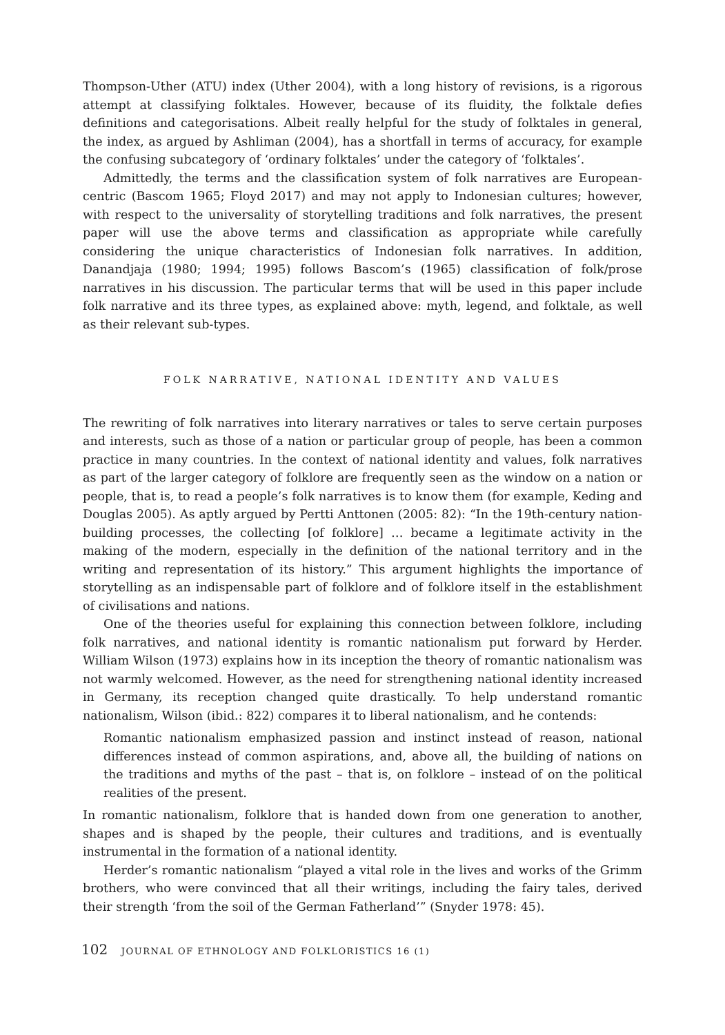Thompson-Uther (ATU) index (Uther 2004), with a long history of revisions, is a rigorous attempt at classifying folktales. However, because of its fluidity, the folktale defies definitions and categorisations. Albeit really helpful for the study of folktales in general, the index, as argued by Ashliman (2004), has a shortfall in terms of accuracy, for example the confusing subcategory of ‘ordinary folktales’ under the category of ‘folktales’.
Admittedly, the terms and the classification system of folk narratives are European-centric (Bascom 1965; Floyd 2017) and may not apply to Indonesian cultures; however, with respect to the universality of storytelling traditions and folk narratives, the present paper will use the above terms and classification as appropriate while carefully considering the unique characteristics of Indonesian folk narratives. In addition, Danandjaja (1980; 1994; 1995) follows Bascom’s (1965) classification of folk/prose narratives in his discussion. The particular terms that will be used in this paper include folk narrative and its three types, as explained above: myth, legend, and folktale, as well as their relevant sub-types.
FOLK NARRATIVE, NATIONAL IDENTITY AND VALUES
The rewriting of folk narratives into literary narratives or tales to serve certain purposes and interests, such as those of a nation or particular group of people, has been a common practice in many countries. In the context of national identity and values, folk narratives as part of the larger category of folklore are frequently seen as the window on a nation or people, that is, to read a people’s folk narratives is to know them (for example, Keding and Douglas 2005). As aptly argued by Pertti Anttonen (2005: 82): “In the 19th-century nation-building processes, the collecting [of folklore] … became a legitimate activity in the making of the modern, especially in the definition of the national territory and in the writing and representation of its history.” This argument highlights the importance of storytelling as an indispensable part of folklore and of folklore itself in the establishment of civilisations and nations.
One of the theories useful for explaining this connection between folklore, including folk narratives, and national identity is romantic nationalism put forward by Herder. William Wilson (1973) explains how in its inception the theory of romantic nationalism was not warmly welcomed. However, as the need for strengthening national identity increased in Germany, its reception changed quite drastically. To help understand romantic nationalism, Wilson (ibid.: 822) compares it to liberal nationalism, and he contends:
Romantic nationalism emphasized passion and instinct instead of reason, national differences instead of common aspirations, and, above all, the building of nations on the traditions and myths of the past – that is, on folklore – instead of on the political realities of the present.
In romantic nationalism, folklore that is handed down from one generation to another, shapes and is shaped by the people, their cultures and traditions, and is eventually instrumental in the formation of a national identity.
Herder’s romantic nationalism “played a vital role in the lives and works of the Grimm brothers, who were convinced that all their writings, including the fairy tales, derived their strength ‘from the soil of the German Fatherland’” (Snyder 1978: 45).
102 JOURNAL OF ETHNOLOGY AND FOLKLORISTICS 16 (1)